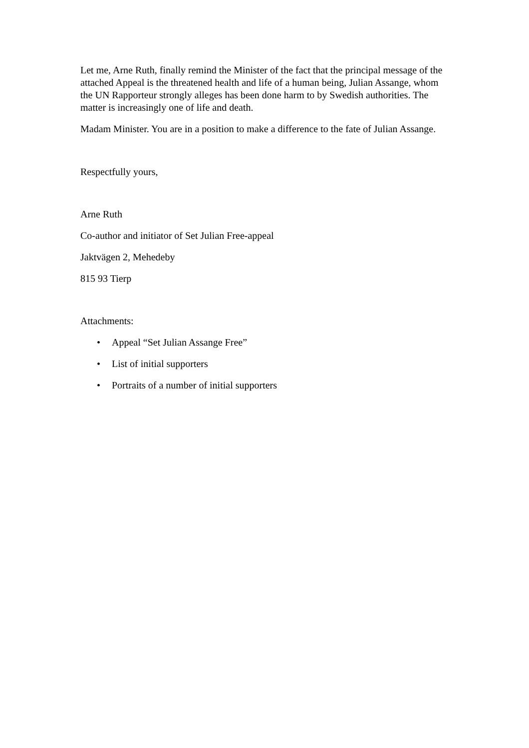Let me, Arne Ruth, finally remind the Minister of the fact that the principal message of the attached Appeal is the threatened health and life of a human being, Julian Assange, whom the UN Rapporteur strongly alleges has been done harm to by Swedish authorities. The matter is increasingly one of life and death.
Madam Minister. You are in a position to make a difference to the fate of Julian Assange.
Respectfully yours,
Arne Ruth
Co-author and initiator of Set Julian Free-appeal
Jaktvägen 2, Mehedeby
815 93 Tierp
Attachments:
• Appeal “Set Julian Assange Free”
• List of initial supporters
• Portraits of a number of initial supporters